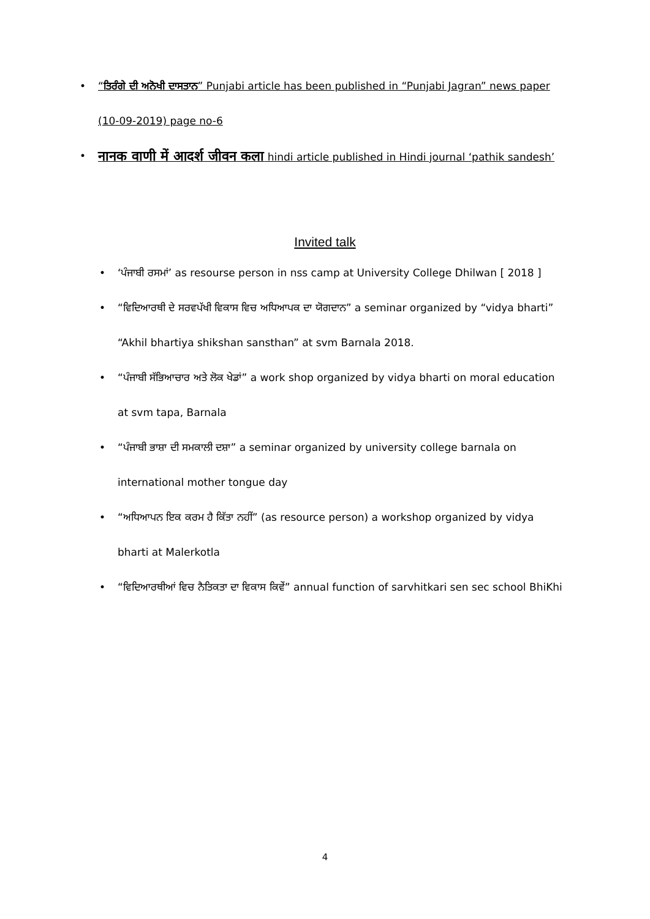• “ਤਿਰੰਗੇ ਦੀ ਅਨੋਖੀ ਦਾਸਤਾਨ” Punjabi article has been published in “Punjabi Jagran” news paper (10-09-2019) page no-6
• नानक वाणी में आदर्श जीवन कला hindi article published in Hindi journal ‘pathik sandesh’
Invited talk
• ‘ਪੰਜਾਬੀ ਰਸਮਾਂ’ as resourse person in nss camp at University College Dhilwan [ 2018 ]
• “ਵਿਦਿਆਰਥੀ ਦੇ ਸਰਵਪੱਖੀ ਵਿਕਾਸ ਵਿਚ ਅਧਿਆਪਕ ਦਾ ਯੋਗਦਾਨ” a seminar organized by “vidya bharti” “Akhil bhartiya shikshan sansthan” at svm Barnala 2018.
• “ਪੰਜਾਬੀ ਸੱਭਿਆਚਾਰ ਅਤੇ ਲੋਕ ਖੇਡਾਂ” a work shop organized by vidya bharti on moral education at svm tapa, Barnala
• “ਪੰਜਾਬੀ ਭਾਸ਼ਾ ਦੀ ਸਮਕਾਲੀ ਦਸ਼ਾ” a seminar organized by university college barnala on international mother tongue day
• “ਅਧਿਆਪਨ ਇਕ ਕਰਮ ਹੈ ਕਿੱਤਾ ਨਹੀਂ” (as resource person) a workshop organized by vidya bharti at Malerkotla
• “ਵਿਦਿਆਰਥੀਆਂ ਵਿਚ ਨੈਤਿਕਤਾ ਦਾ ਵਿਕਾਸ ਕਿਵੇਂ” annual function of sarvhitkari sen sec school BhiKhi
4